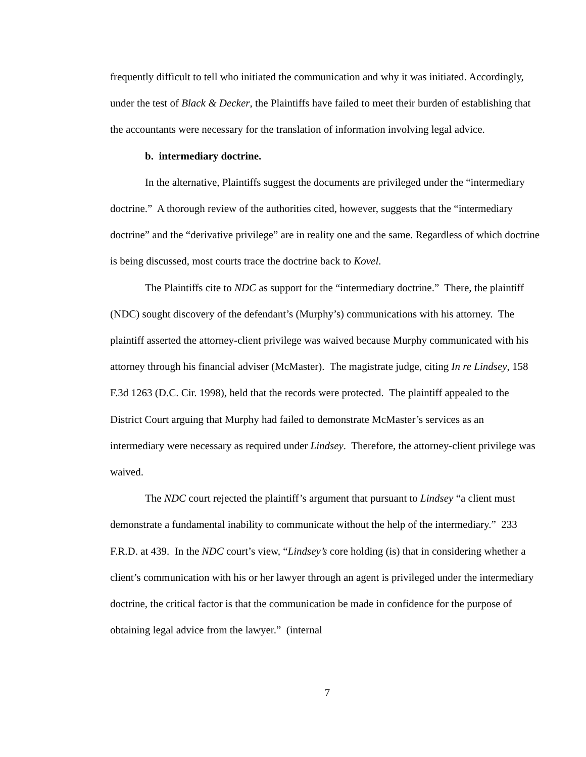frequently difficult to tell who initiated the communication and why it was initiated. Accordingly, under the test of Black & Decker, the Plaintiffs have failed to meet their burden of establishing that the accountants were necessary for the translation of information involving legal advice.
b. intermediary doctrine.
In the alternative, Plaintiffs suggest the documents are privileged under the “intermediary doctrine.” A thorough review of the authorities cited, however, suggests that the “intermediary doctrine” and the “derivative privilege” are in reality one and the same. Regardless of which doctrine is being discussed, most courts trace the doctrine back to Kovel.
The Plaintiffs cite to NDC as support for the “intermediary doctrine.” There, the plaintiff (NDC) sought discovery of the defendant’s (Murphy’s) communications with his attorney. The plaintiff asserted the attorney-client privilege was waived because Murphy communicated with his attorney through his financial adviser (McMaster). The magistrate judge, citing In re Lindsey, 158 F.3d 1263 (D.C. Cir. 1998), held that the records were protected. The plaintiff appealed to the District Court arguing that Murphy had failed to demonstrate McMaster’s services as an intermediary were necessary as required under Lindsey. Therefore, the attorney-client privilege was waived.
The NDC court rejected the plaintiff’s argument that pursuant to Lindsey “a client must demonstrate a fundamental inability to communicate without the help of the intermediary.” 233 F.R.D. at 439. In the NDC court’s view, “Lindsey’s core holding (is) that in considering whether a client’s communication with his or her lawyer through an agent is privileged under the intermediary doctrine, the critical factor is that the communication be made in confidence for the purpose of obtaining legal advice from the lawyer.” (internal
7